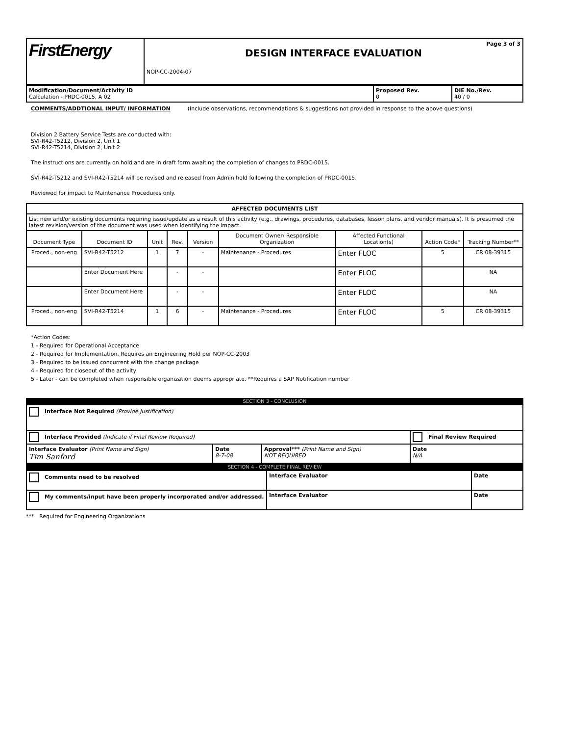| FirstEnergy | Page 3 of 3 DESIGN INTERFACE EVALUATION NOP-CC-2004-07 |
| Modification/Document/Activity ID Calculation - PRDC-0015, A 02 | Proposed Rev. 0 | DIE No./Rev. 40 / 0 |
COMMENTS/ADDTIONAL INPUT/ INFORMATION (Include observations, recommendations & suggestions not provided in response to the above questions)
Division 2 Battery Service Tests are conducted with:
SVI-R42-T5212, Division 2, Unit 1
SVI-R42-T5214, Division 2, Unit 2
The instructions are currently on hold and are in draft form awaiting the completion of changes to PRDC-0015.
SVI-R42-T5212 and SVI-R42-T5214 will be revised and released from Admin hold following the completion of PRDC-0015.
Reviewed for impact to Maintenance Procedures only.
| AFFECTED DOCUMENTS LIST | | | | | | | | |
| --- | --- | --- | --- | --- | --- | --- | --- | --- |
| List new and/or existing documents requiring issue/update as a result of this activity (e.g., drawings, procedures, databases, lesson plans, and vendor manuals). It is presumed the latest revision/version of the document was used when identifying the impact. | | | | | | | | |
| Document Type | Document ID | Unit | Rev. | Version | Document Owner/ Responsible Organization | Affected Functional Location(s) | Action Code* | Tracking Number** |
| Proced., non-eng | SVI-R42-T5212 | 1 | 7 | - | Maintenance - Procedures | Enter FLOC | 5 | CR 08-39315 |
| | Enter Document Here | | - | - | | Enter FLOC | | NA |
| | Enter Document Here | | - | - | | Enter FLOC | | NA |
| Proced., non-eng | SVI-R42-T5214 | 1 | 6 | - | Maintenance - Procedures | Enter FLOC | 5 | CR 08-39315 |
*Action Codes:
1 - Required for Operational Acceptance
2 - Required for Implementation. Requires an Engineering Hold per NOP-CC-2003
3 - Required to be issued concurrent with the change package
4 - Required for closeout of the activity
5 - Later - can be completed when responsible organization deems appropriate. **Requires a SAP Notification number
SECTION 3 - CONCLUSION
| Interface Not Required (Provide Justification) | | | |
| Interface Provided (Indicate if Final Review Required) | | | Final Review Required |
| Interface Evaluator (Print Name and Sign) Tim Sanford | Date 8-7-08 | Approval*** (Print Name and Sign) NOT REQUIRED | Date N/A |
SECTION 4 - COMPLETE FINAL REVIEW
| Comments need to be resolved | Interface Evaluator | Date |
| My comments/input have been properly incorporated and/or addressed. | Interface Evaluator | Date |
*** Required for Engineering Organizations